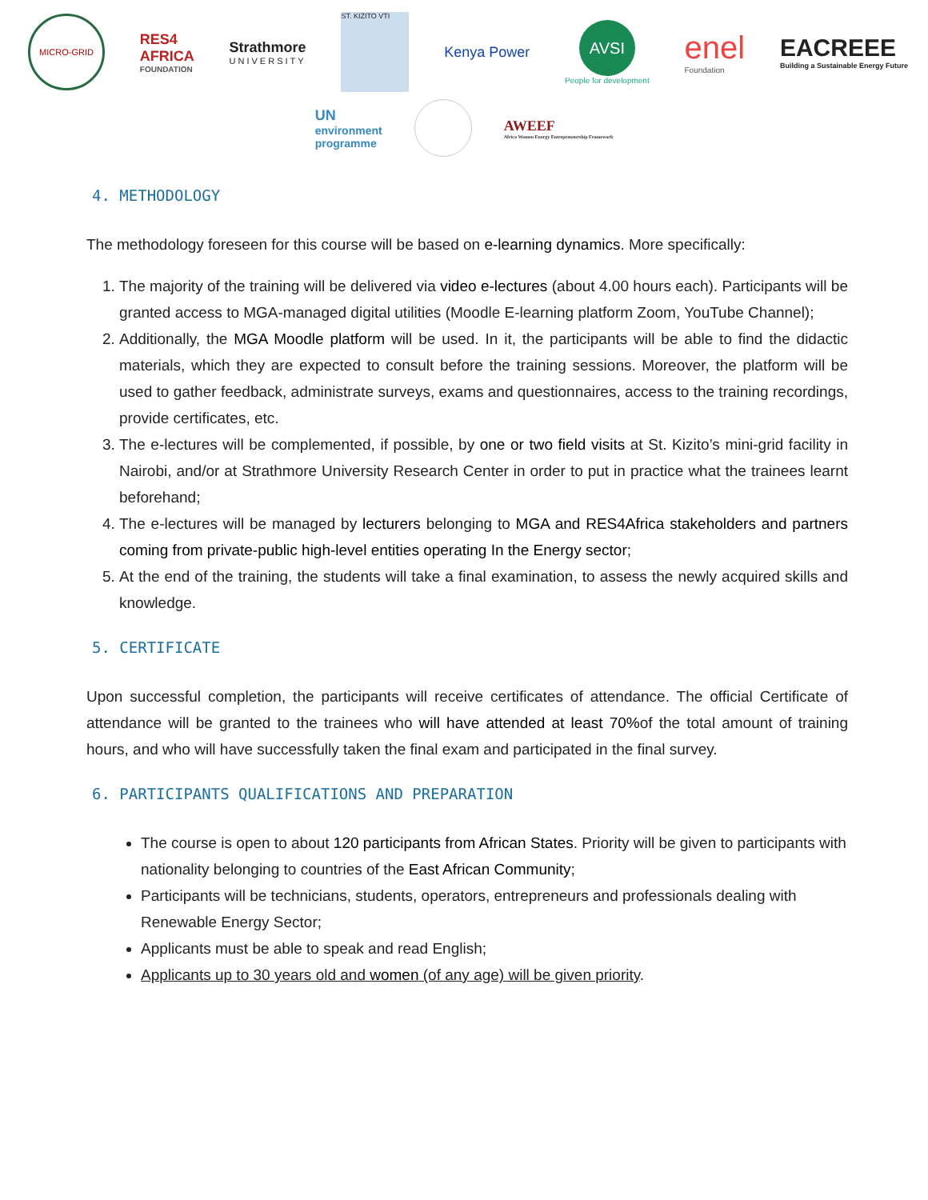MICRO-GRID
RES4
AFRICA
FOUNDATION
Strathmore
UNIVERSITY
ST. KIZITO VTI
Kenya Power
AVSI
People for development
enel
Foundation
EACREEE
Building a Sustainable Energy Future
UN
environment
programme
AWEEF
Africa Women Energy Entrepreneurship Framework
4. METHODOLOGY
The methodology foreseen for this course will be based on e-learning dynamics. More specifically:
1. The majority of the training will be delivered via video e-lectures (about 4.00 hours each). Participants will be granted access to MGA-managed digital utilities (Moodle E-learning platform Zoom, YouTube Channel);
2. Additionally, the MGA Moodle platform will be used. In it, the participants will be able to find the didactic materials, which they are expected to consult before the training sessions. Moreover, the platform will be used to gather feedback, administrate surveys, exams and questionnaires, access to the training recordings, provide certificates, etc.
3. The e-lectures will be complemented, if possible, by one or two field visits at St. Kizito’s mini-grid facility in Nairobi, and/or at Strathmore University Research Center in order to put in practice what the trainees learnt beforehand;
4. The e-lectures will be managed by lecturers belonging to MGA and RES4Africa stakeholders and partners coming from private-public high-level entities operating In the Energy sector;
5. At the end of the training, the students will take a final examination, to assess the newly acquired skills and knowledge.
5. CERTIFICATE
Upon successful completion, the participants will receive certificates of attendance. The official Certificate of attendance will be granted to the trainees who will have attended at least 70% of the total amount of training hours, and who will have successfully taken the final exam and participated in the final survey.
6. PARTICIPANTS QUALIFICATIONS AND PREPARATION
The course is open to about 120 participants from African States. Priority will be given to participants with nationality belonging to countries of the East African Community;
Participants will be technicians, students, operators, entrepreneurs and professionals dealing with Renewable Energy Sector;
Applicants must be able to speak and read English;
Applicants up to 30 years old and women (of any age) will be given priority.